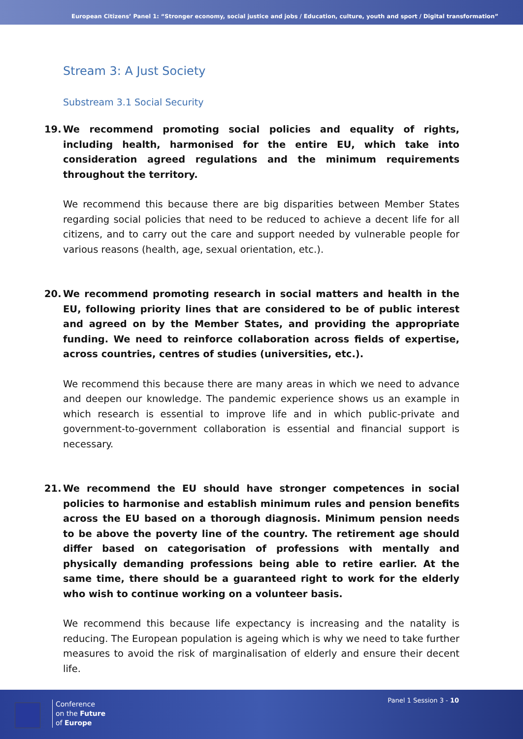European Citizens’ Panel 1: “Stronger economy, social justice and jobs / Education, culture, youth and sport / Digital transformation”
Stream 3: A Just Society
Substream 3.1 Social Security
19. We recommend promoting social policies and equality of rights, including health, harmonised for the entire EU, which take into consideration agreed regulations and the minimum requirements throughout the territory.
We recommend this because there are big disparities between Member States regarding social policies that need to be reduced to achieve a decent life for all citizens, and to carry out the care and support needed by vulnerable people for various reasons (health, age, sexual orientation, etc.).
20. We recommend promoting research in social matters and health in the EU, following priority lines that are considered to be of public interest and agreed on by the Member States, and providing the appropriate funding. We need to reinforce collaboration across fields of expertise, across countries, centres of studies (universities, etc.).
We recommend this because there are many areas in which we need to advance and deepen our knowledge. The pandemic experience shows us an example in which research is essential to improve life and in which public-private and government-to-government collaboration is essential and financial support is necessary.
21. We recommend the EU should have stronger competences in social policies to harmonise and establish minimum rules and pension benefits across the EU based on a thorough diagnosis. Minimum pension needs to be above the poverty line of the country. The retirement age should differ based on categorisation of professions with mentally and physically demanding professions being able to retire earlier. At the same time, there should be a guaranteed right to work for the elderly who wish to continue working on a volunteer basis.
We recommend this because life expectancy is increasing and the natality is reducing. The European population is ageing which is why we need to take further measures to avoid the risk of marginalisation of elderly and ensure their decent life.
Conference
on the Future
of Europe
Panel 1 Session 3 - 10